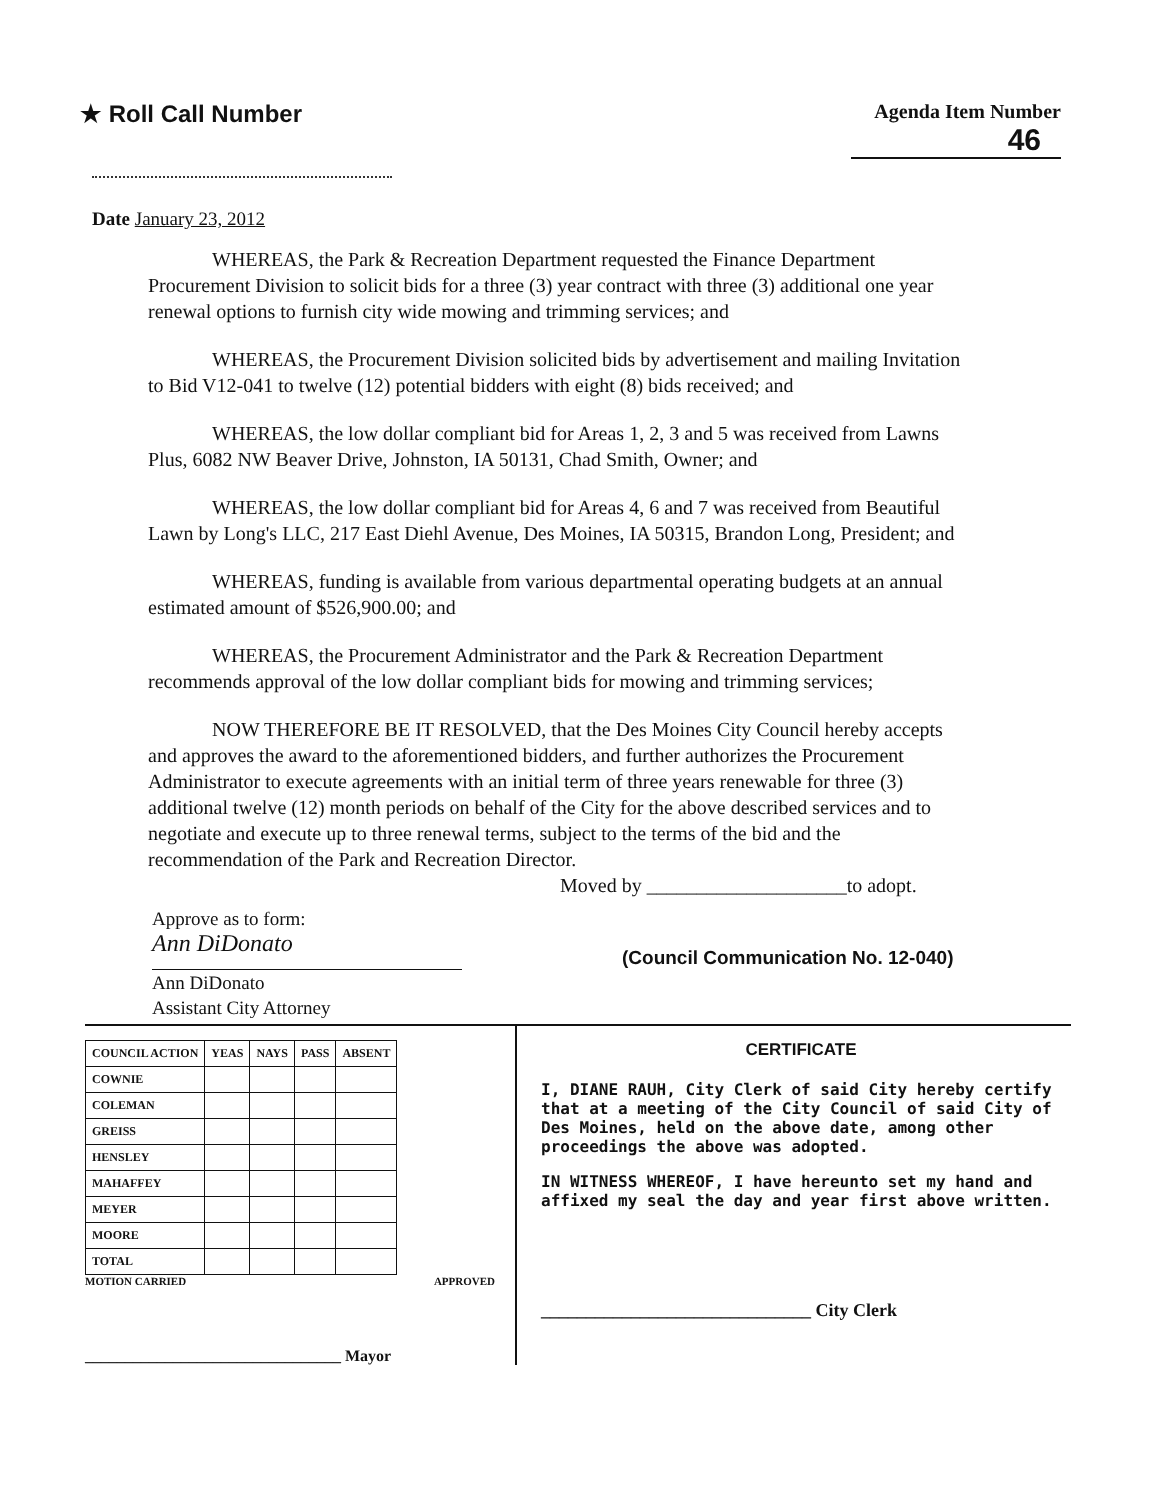★ Roll Call Number
Agenda Item Number
46
Date January 23, 2012
WHEREAS, the Park & Recreation Department requested the Finance Department Procurement Division to solicit bids for a three (3) year contract with three (3) additional one year renewal options to furnish city wide mowing and trimming services; and
WHEREAS, the Procurement Division solicited bids by advertisement and mailing Invitation to Bid V12-041 to twelve (12) potential bidders with eight (8) bids received; and
WHEREAS, the low dollar compliant bid for Areas 1, 2, 3 and 5 was received from Lawns Plus, 6082 NW Beaver Drive, Johnston, IA 50131, Chad Smith, Owner; and
WHEREAS, the low dollar compliant bid for Areas 4, 6 and 7 was received from Beautiful Lawn by Long's LLC, 217 East Diehl Avenue, Des Moines, IA 50315, Brandon Long, President; and
WHEREAS, funding is available from various departmental operating budgets at an annual estimated amount of $526,900.00; and
WHEREAS, the Procurement Administrator and the Park & Recreation Department recommends approval of the low dollar compliant bids for mowing and trimming services;
NOW THEREFORE BE IT RESOLVED, that the Des Moines City Council hereby accepts and approves the award to the aforementioned bidders, and further authorizes the Procurement Administrator to execute agreements with an initial term of three years renewable for three (3) additional twelve (12) month periods on behalf of the City for the above described services and to negotiate and execute up to three renewal terms, subject to the terms of the bid and the recommendation of the Park and Recreation Director.
Moved by ____________________to adopt.
Approve as to form:
Ann DiDonato
(Council Communication No. 12-040)
Ann DiDonato
Assistant City Attorney
| COUNCIL ACTION | YEAS | NAYS | PASS | ABSENT |
| --- | --- | --- | --- | --- |
| COWNIE | | | | |
| COLEMAN | | | | |
| GREISS | | | | |
| HENSLEY | | | | |
| MAHAFFEY | | | | |
| MEYER | | | | |
| MOORE | | | | |
| TOTAL | | | | |
MOTION CARRIED APPROVED
________________________________ Mayor
CERTIFICATE
I, DIANE RAUH, City Clerk of said City hereby certify that at a meeting of the City Council of said City of Des Moines, held on the above date, among other proceedings the above was adopted.
IN WITNESS WHEREOF, I have hereunto set my hand and affixed my seal the day and year first above written.
______________________________ City Clerk